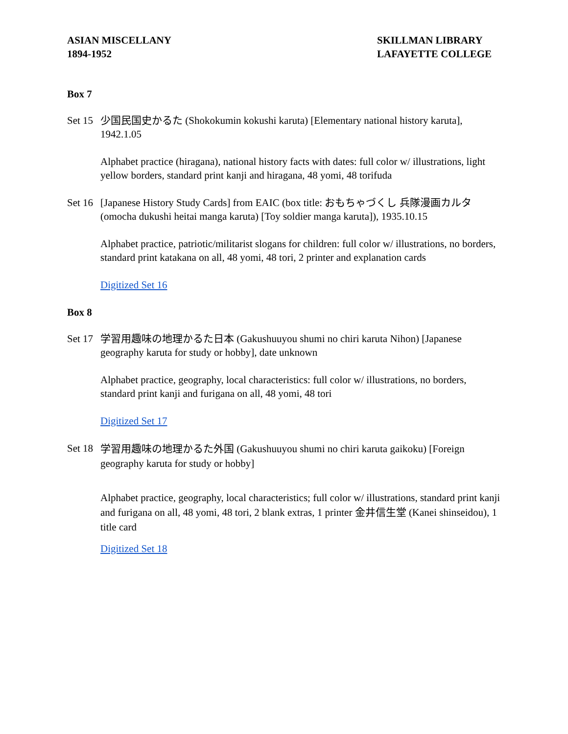ASIAN MISCELLANY
1894-1952
SKILLMAN LIBRARY
LAFAYETTE COLLEGE
Box 7
Set 15
少国民国史かるた (Shokokumin kokushi karuta) [Elementary national history karuta], 1942.1.05
Alphabet practice (hiragana), national history facts with dates: full color w/ illustrations, light yellow borders, standard print kanji and hiragana, 48 yomi, 48 torifuda
Set 16
[Japanese History Study Cards] from EAIC (box title: おもちゃづくし 兵隊漫画カルタ (omocha dukushi heitai manga karuta) [Toy soldier manga karuta]), 1935.10.15
Alphabet practice, patriotic/militarist slogans for children: full color w/ illustrations, no borders, standard print katakana on all, 48 yomi, 48 tori, 2 printer and explanation cards
Digitized Set 16
Box 8
Set 17
学習用趣味の地理かるた日本 (Gakushuuyou shumi no chiri karuta Nihon) [Japanese geography karuta for study or hobby], date unknown
Alphabet practice, geography, local characteristics: full color w/ illustrations, no borders, standard print kanji and furigana on all, 48 yomi, 48 tori
Digitized Set 17
Set 18
学習用趣味の地理かるた外国 (Gakushuuyou shumi no chiri karuta gaikoku) [Foreign geography karuta for study or hobby]
Alphabet practice, geography, local characteristics; full color w/ illustrations, standard print kanji and furigana on all, 48 yomi, 48 tori, 2 blank extras, 1 printer 金井信生堂 (Kanei shinseidou), 1 title card
Digitized Set 18